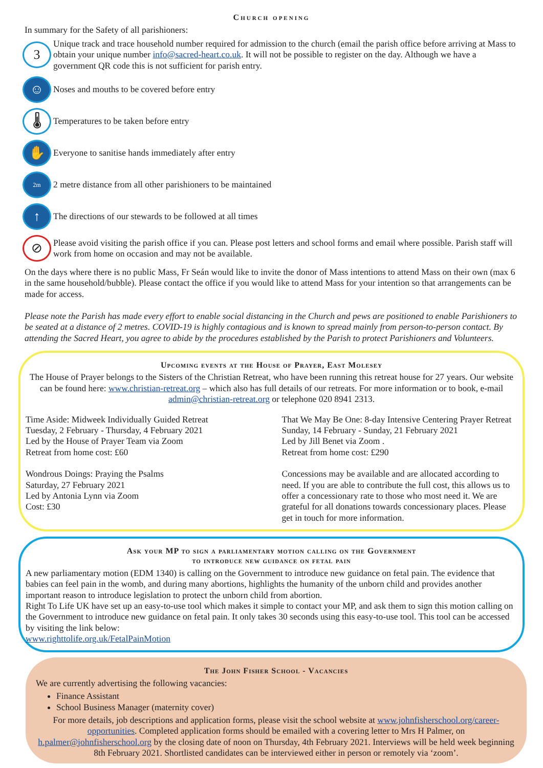Church opening
In summary for the Safety of all parishioners:
3
Unique track and trace household number required for admission to the church (email the parish office before arriving at Mass to obtain your unique number info@sacred-heart.co.uk. It will not be possible to register on the day. Although we have a government QR code this is not sufficient for parish entry.
☺
Noses and mouths to be covered before entry
🌡
Temperatures to be taken before entry
✋
Everyone to sanitise hands immediately after entry
2m
2 metre distance from all other parishioners to be maintained
↑
The directions of our stewards to be followed at all times
⊘
Please avoid visiting the parish office if you can. Please post letters and school forms and email where possible. Parish staff will work from home on occasion and may not be available.
On the days where there is no public Mass, Fr Seán would like to invite the donor of Mass intentions to attend Mass on their own (max 6 in the same household/bubble). Please contact the office if you would like to attend Mass for your intention so that arrangements can be made for access.
Please note the Parish has made every effort to enable social distancing in the Church and pews are positioned to enable Parishioners to be seated at a distance of 2 metres. COVID-19 is highly contagious and is known to spread mainly from person-to-person contact. By attending the Sacred Heart, you agree to abide by the procedures established by the Parish to protect Parishioners and Volunteers.
Upcoming events at the House of Prayer, East Molesey
The House of Prayer belongs to the Sisters of the Christian Retreat, who have been running this retreat house for 27 years. Our website can be found here: www.christian-retreat.org – which also has full details of our retreats. For more information or to book, e-mail admin@christian-retreat.org or telephone 020 8941 2313.
Time Aside: Midweek Individually Guided Retreat
Tuesday, 2 February - Thursday, 4 February 2021
Led by the House of Prayer Team via Zoom
Retreat from home cost: £60
Wondrous Doings: Praying the Psalms
Saturday, 27 February 2021
Led by Antonia Lynn via Zoom
Cost: £30
That We May Be One: 8-day Intensive Centering Prayer Retreat
Sunday, 14 February - Sunday, 21 February 2021
Led by Jill Benet via Zoom .
Retreat from home cost: £290
Concessions may be available and are allocated according to need. If you are able to contribute the full cost, this allows us to offer a concessionary rate to those who most need it. We are grateful for all donations towards concessionary places. Please get in touch for more information.
Ask your MP to sign a parliamentary motion calling on the Government
to introduce new guidance on fetal pain
A new parliamentary motion (EDM 1340) is calling on the Government to introduce new guidance on fetal pain. The evidence that babies can feel pain in the womb, and during many abortions, highlights the humanity of the unborn child and provides another important reason to introduce legislation to protect the unborn child from abortion.
Right To Life UK have set up an easy-to-use tool which makes it simple to contact your MP, and ask them to sign this motion calling on the Government to introduce new guidance on fetal pain. It only takes 30 seconds using this easy-to-use tool. This tool can be accessed by visiting the link below:
www.righttolife.org.uk/FetalPainMotion
The John Fisher School - Vacancies
We are currently advertising the following vacancies:
Finance Assistant
School Business Manager (maternity cover)
For more details, job descriptions and application forms, please visit the school website at www.johnfisherschool.org/career-opportunities. Completed application forms should be emailed with a covering letter to Mrs H Palmer, on h.palmer@johnfisherschool.org by the closing date of noon on Thursday, 4th February 2021. Interviews will be held week beginning 8th February 2021. Shortlisted candidates can be interviewed either in person or remotely via ‘zoom’.